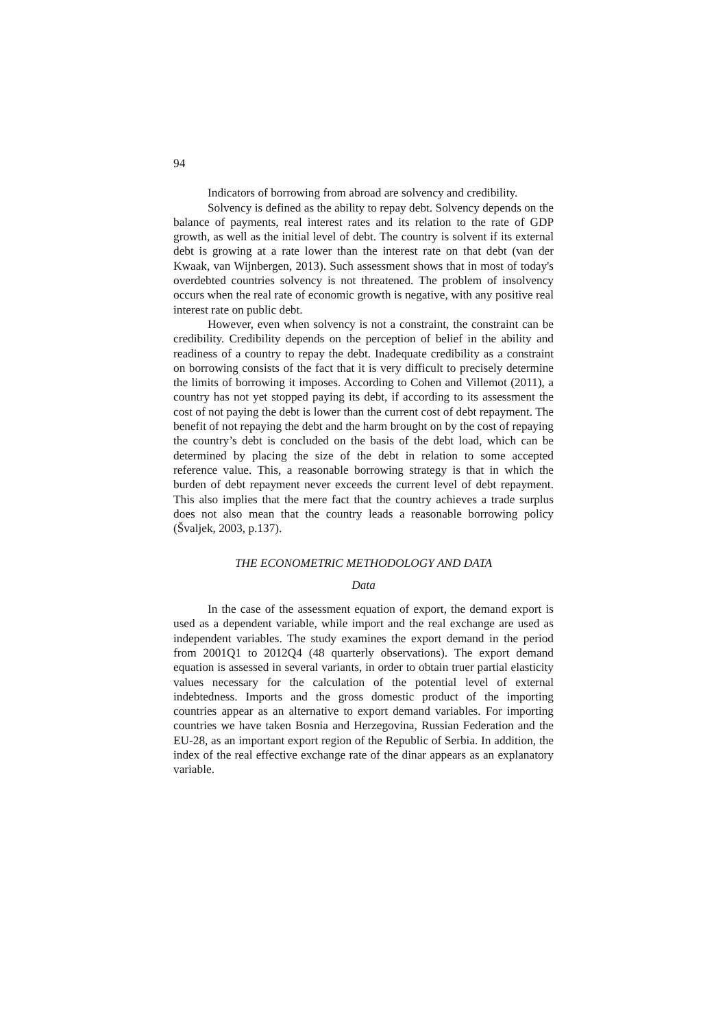94
Indicators of borrowing from abroad are solvency and credibility.
Solvency is defined as the ability to repay debt. Solvency depends on the balance of payments, real interest rates and its relation to the rate of GDP growth, as well as the initial level of debt. The country is solvent if its external debt is growing at a rate lower than the interest rate on that debt (van der Kwaak, van Wijnbergen, 2013). Such assessment shows that in most of today's overdebted countries solvency is not threatened. The problem of insolvency occurs when the real rate of economic growth is negative, with any positive real interest rate on public debt.
However, even when solvency is not a constraint, the constraint can be credibility. Credibility depends on the perception of belief in the ability and readiness of a country to repay the debt. Inadequate credibility as a constraint on borrowing consists of the fact that it is very difficult to precisely determine the limits of borrowing it imposes. According to Cohen and Villemot (2011), a country has not yet stopped paying its debt, if according to its assessment the cost of not paying the debt is lower than the current cost of debt repayment. The benefit of not repaying the debt and the harm brought on by the cost of repaying the country’s debt is concluded on the basis of the debt load, which can be determined by placing the size of the debt in relation to some accepted reference value. This, a reasonable borrowing strategy is that in which the burden of debt repayment never exceeds the current level of debt repayment. This also implies that the mere fact that the country achieves a trade surplus does not also mean that the country leads a reasonable borrowing policy (Švaljek, 2003, p.137).
THE ECONOMETRIC METHODOLOGY AND DATA
Data
In the case of the assessment equation of export, the demand export is used as a dependent variable, while import and the real exchange are used as independent variables. The study examines the export demand in the period from 2001Q1 to 2012Q4 (48 quarterly observations). The export demand equation is assessed in several variants, in order to obtain truer partial elasticity values necessary for the calculation of the potential level of external indebtedness. Imports and the gross domestic product of the importing countries appear as an alternative to export demand variables. For importing countries we have taken Bosnia and Herzegovina, Russian Federation and the EU-28, as an important export region of the Republic of Serbia. In addition, the index of the real effective exchange rate of the dinar appears as an explanatory variable.